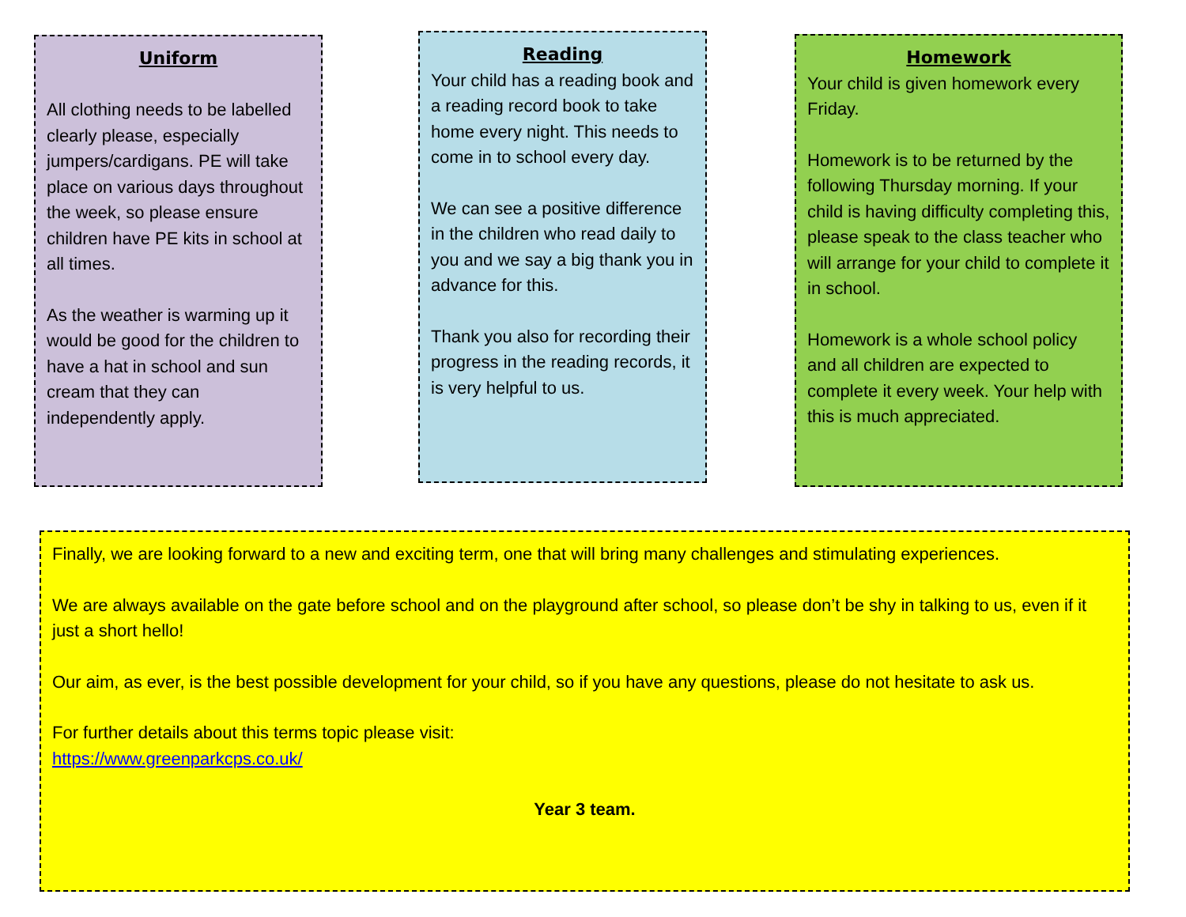Uniform
All clothing needs to be labelled clearly please, especially jumpers/cardigans. PE will take place on various days throughout the week, so please ensure children have PE kits in school at all times.
As the weather is warming up it would be good for the children to have a hat in school and sun cream that they can independently apply.
Reading
Your child has a reading book and a reading record book to take home every night. This needs to come in to school every day.
We can see a positive difference in the children who read daily to you and we say a big thank you in advance for this.
Thank you also for recording their progress in the reading records, it is very helpful to us.
Homework
Your child is given homework every Friday.
Homework is to be returned by the following Thursday morning. If your child is having difficulty completing this, please speak to the class teacher who will arrange for your child to complete it in school.
Homework is a whole school policy and all children are expected to complete it every week. Your help with this is much appreciated.
Finally, we are looking forward to a new and exciting term, one that will bring many challenges and stimulating experiences.
We are always available on the gate before school and on the playground after school, so please don’t be shy in talking to us, even if it just a short hello!
Our aim, as ever, is the best possible development for your child, so if you have any questions, please do not hesitate to ask us.
For further details about this terms topic please visit:
https://www.greenparkcps.co.uk/
Year 3 team.